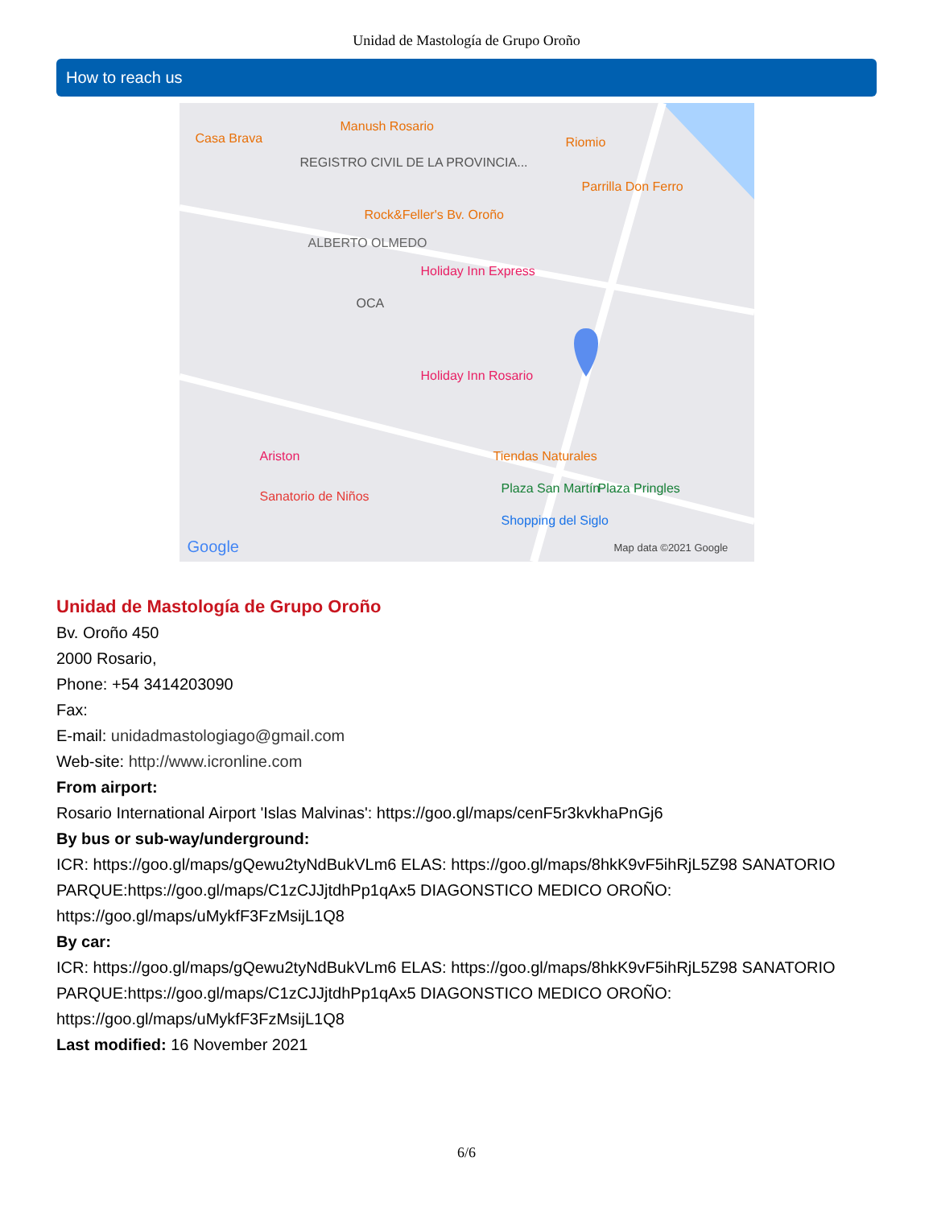Unidad de Mastología de Grupo Oroño
How to reach us
Casa Brava
Manush Rosario
Riomio
REGISTRO CIVIL DE LA PROVINCIA...
Parrilla Don Ferro
Rock&Feller's Bv. Oroño
ALBERTO OLMEDO
Holiday Inn Express
OCA
Holiday Inn Rosario
Ariston Tiendas Naturales
Sanatorio de Niños
Plaza San Martín Plaza Pringles
Shopping del Siglo
Google Map data ©2021 Google
Unidad de Mastología de Grupo Oroño
Bv. Oroño 450
2000 Rosario,
Phone: +54 3414203090
Fax:
E-mail: unidadmastologiago@gmail.com
Web-site: http://www.icronline.com
From airport:
Rosario International Airport 'Islas Malvinas': https://goo.gl/maps/cenF5r3kvkhaPnGj6
By bus or sub-way/underground:
ICR: https://goo.gl/maps/gQewu2tyNdBukVLm6 ELAS: https://goo.gl/maps/8hkK9vF5ihRjL5Z98 SANATORIO PARQUE:https://goo.gl/maps/C1zCJJjtdhPp1qAx5 DIAGONSTICO MEDICO OROÑO: https://goo.gl/maps/uMykfF3FzMsijL1Q8
By car:
ICR: https://goo.gl/maps/gQewu2tyNdBukVLm6 ELAS: https://goo.gl/maps/8hkK9vF5ihRjL5Z98 SANATORIO PARQUE:https://goo.gl/maps/C1zCJJjtdhPp1qAx5 DIAGONSTICO MEDICO OROÑO: https://goo.gl/maps/uMykfF3FzMsijL1Q8
Last modified: 16 November 2021
6/6